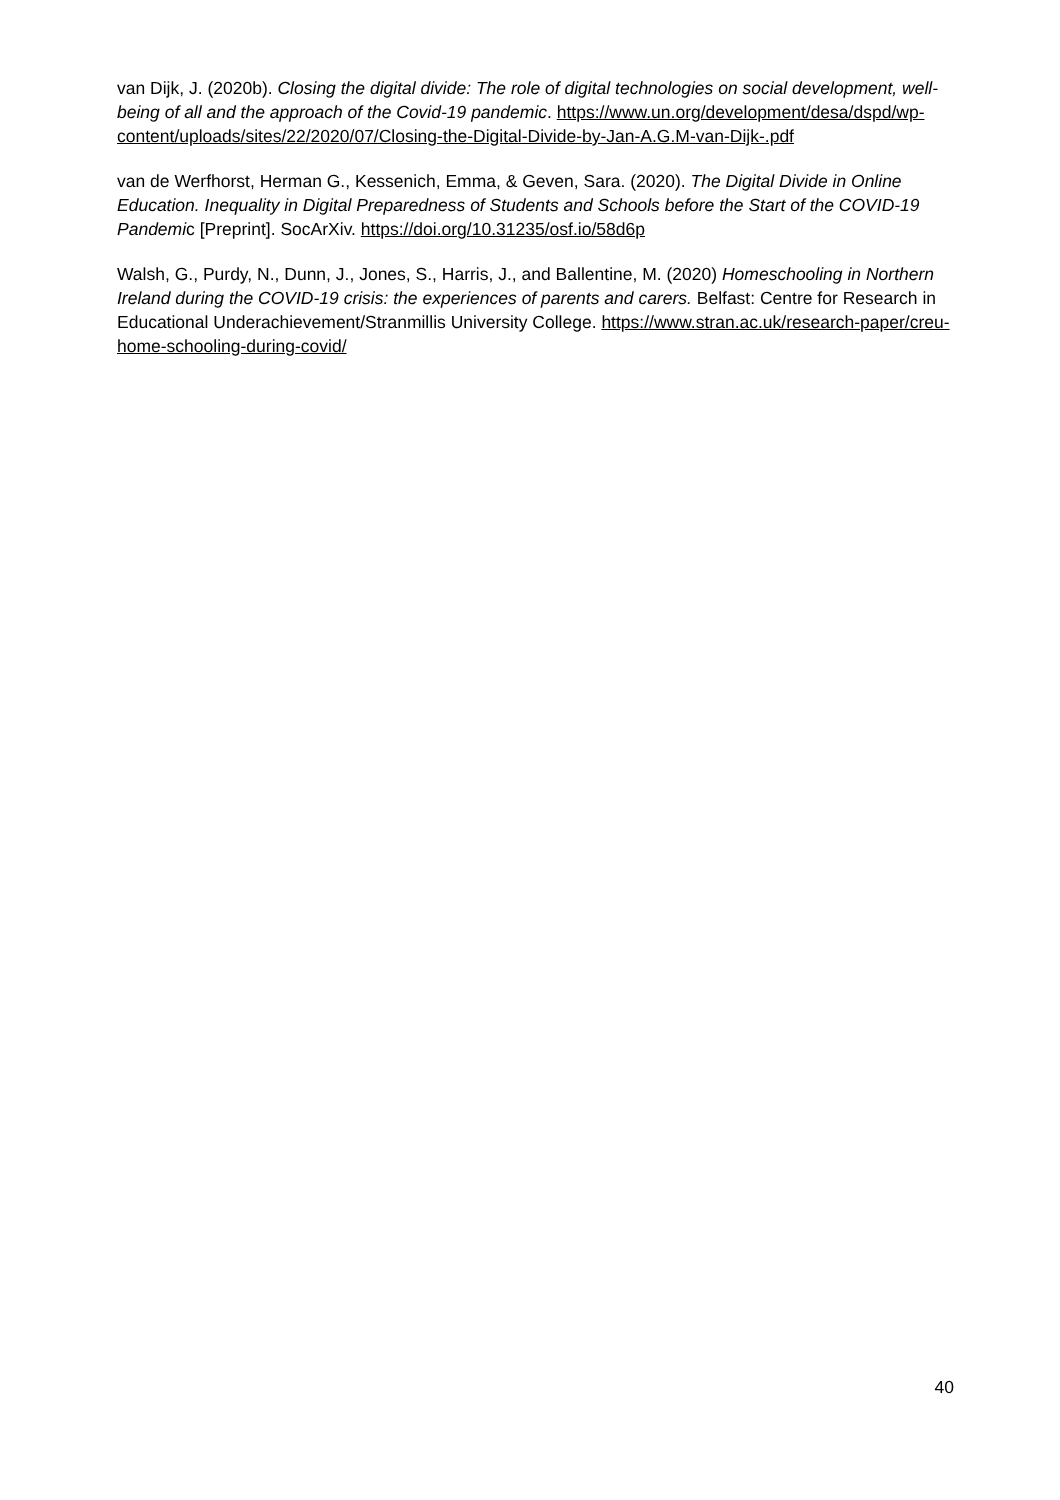van Dijk, J. (2020b). Closing the digital divide: The role of digital technologies on social development, well-being of all and the approach of the Covid-19 pandemic. https://www.un.org/development/desa/dspd/wp-content/uploads/sites/22/2020/07/Closing-the-Digital-Divide-by-Jan-A.G.M-van-Dijk-.pdf
van de Werfhorst, Herman G., Kessenich, Emma, & Geven, Sara. (2020). The Digital Divide in Online Education. Inequality in Digital Preparedness of Students and Schools before the Start of the COVID-19 Pandemic [Preprint]. SocArXiv. https://doi.org/10.31235/osf.io/58d6p
Walsh, G., Purdy, N., Dunn, J., Jones, S., Harris, J., and Ballentine, M. (2020) Homeschooling in Northern Ireland during the COVID-19 crisis: the experiences of parents and carers. Belfast: Centre for Research in Educational Underachievement/Stranmillis University College. https://www.stran.ac.uk/research-paper/creu-home-schooling-during-covid/
40